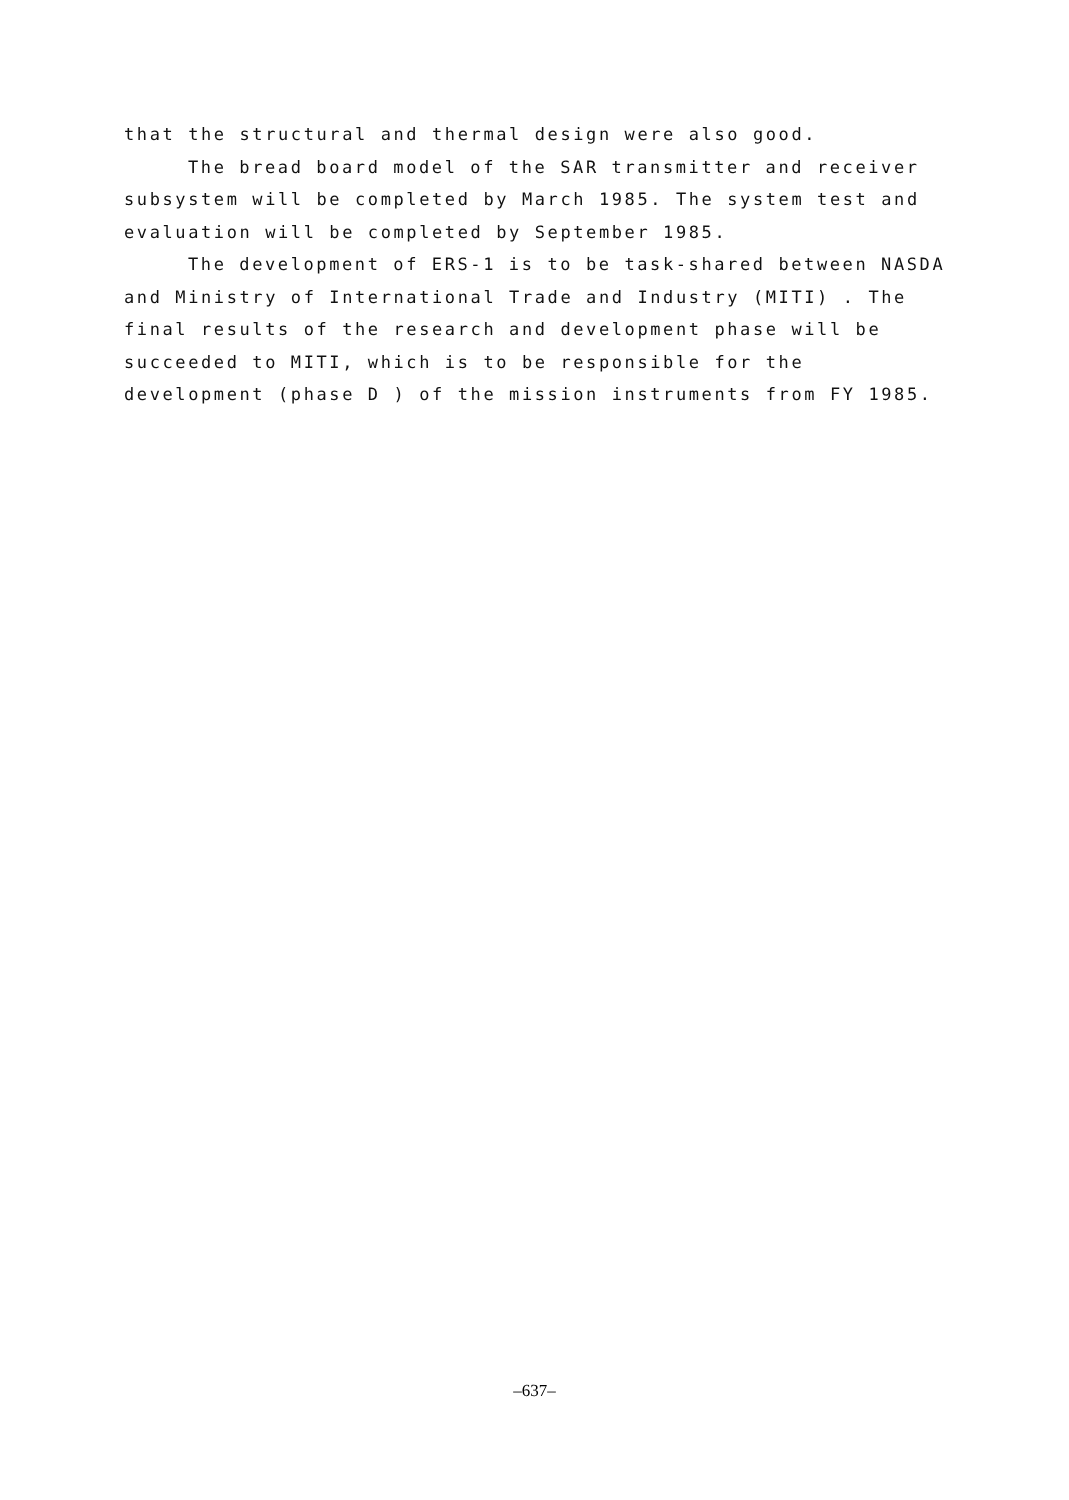that the structural and thermal design were also good.
The bread board model of the SAR transmitter and receiver subsystem will be completed by March 1985. The system test and evaluation will be completed by September 1985.
The development of ERS-1 is to be task-shared between NASDA and Ministry of International Trade and Industry (MITI) . The final results of the research and development phase will be succeeded to MITI, which is to be responsible for the development (phase D ) of the mission instruments from FY 1985.
–637–